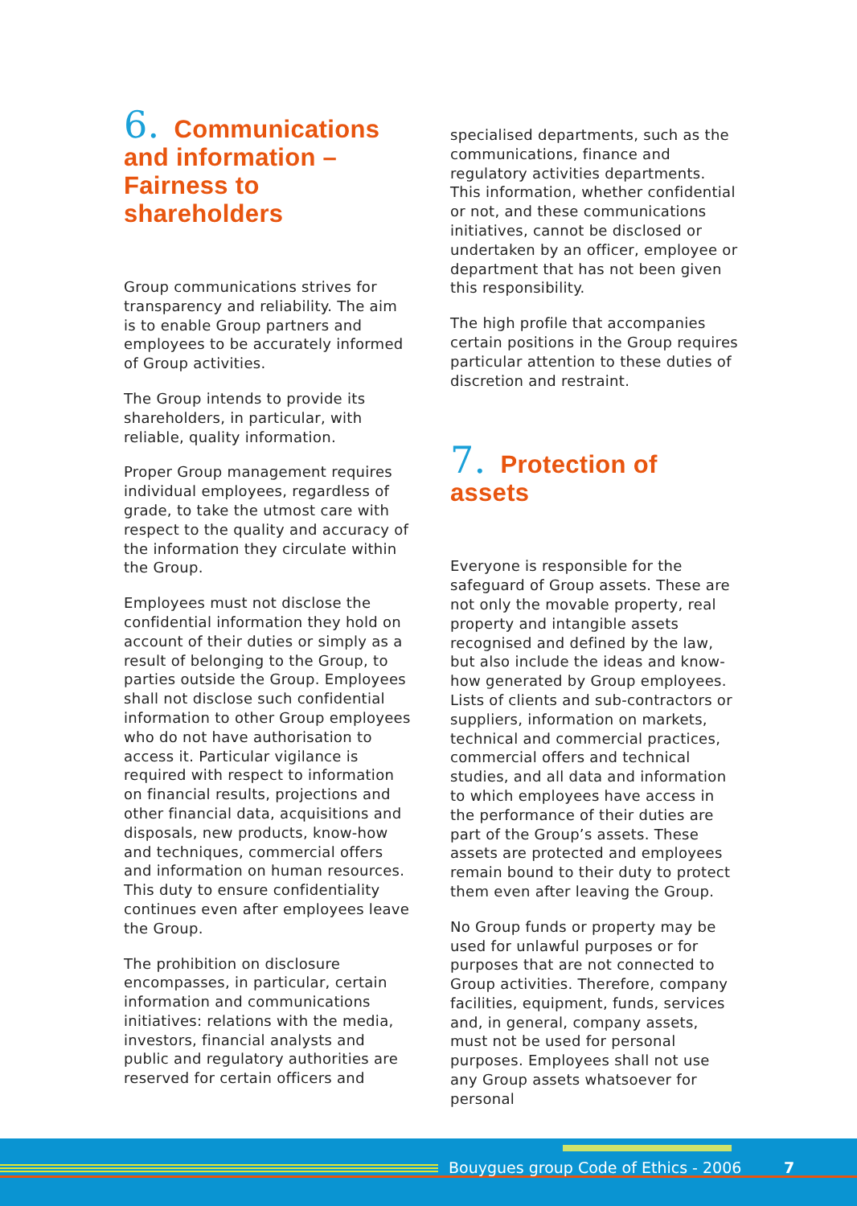6. Communications and information – Fairness to shareholders
Group communications strives for transparency and reliability. The aim is to enable Group partners and employees to be accurately informed of Group activities.
The Group intends to provide its shareholders, in particular, with reliable, quality information.
Proper Group management requires individual employees, regardless of grade, to take the utmost care with respect to the quality and accuracy of the information they circulate within the Group.
Employees must not disclose the confidential information they hold on account of their duties or simply as a result of belonging to the Group, to parties outside the Group. Employees shall not disclose such confidential information to other Group employees who do not have authorisation to access it. Particular vigilance is required with respect to information on financial results, projections and other financial data, acquisitions and disposals, new products, know-how and techniques, commercial offers and information on human resources. This duty to ensure confidentiality continues even after employees leave the Group.
The prohibition on disclosure encompasses, in particular, certain information and communications initiatives: relations with the media, investors, financial analysts and public and regulatory authorities are reserved for certain officers and
specialised departments, such as the communications, finance and regulatory activities departments. This information, whether confidential or not, and these communications initiatives, cannot be disclosed or undertaken by an officer, employee or department that has not been given this responsibility.
The high profile that accompanies certain positions in the Group requires particular attention to these duties of discretion and restraint.
7. Protection of assets
Everyone is responsible for the safeguard of Group assets. These are not only the movable property, real property and intangible assets recognised and defined by the law, but also include the ideas and know-how generated by Group employees. Lists of clients and sub-contractors or suppliers, information on markets, technical and commercial practices, commercial offers and technical studies, and all data and information to which employees have access in the performance of their duties are part of the Group’s assets. These assets are protected and employees remain bound to their duty to protect them even after leaving the Group.
No Group funds or property may be used for unlawful purposes or for purposes that are not connected to Group activities. Therefore, company facilities, equipment, funds, services and, in general, company assets, must not be used for personal purposes. Employees shall not use any Group assets whatsoever for personal
Bouygues group Code of Ethics - 2006
7